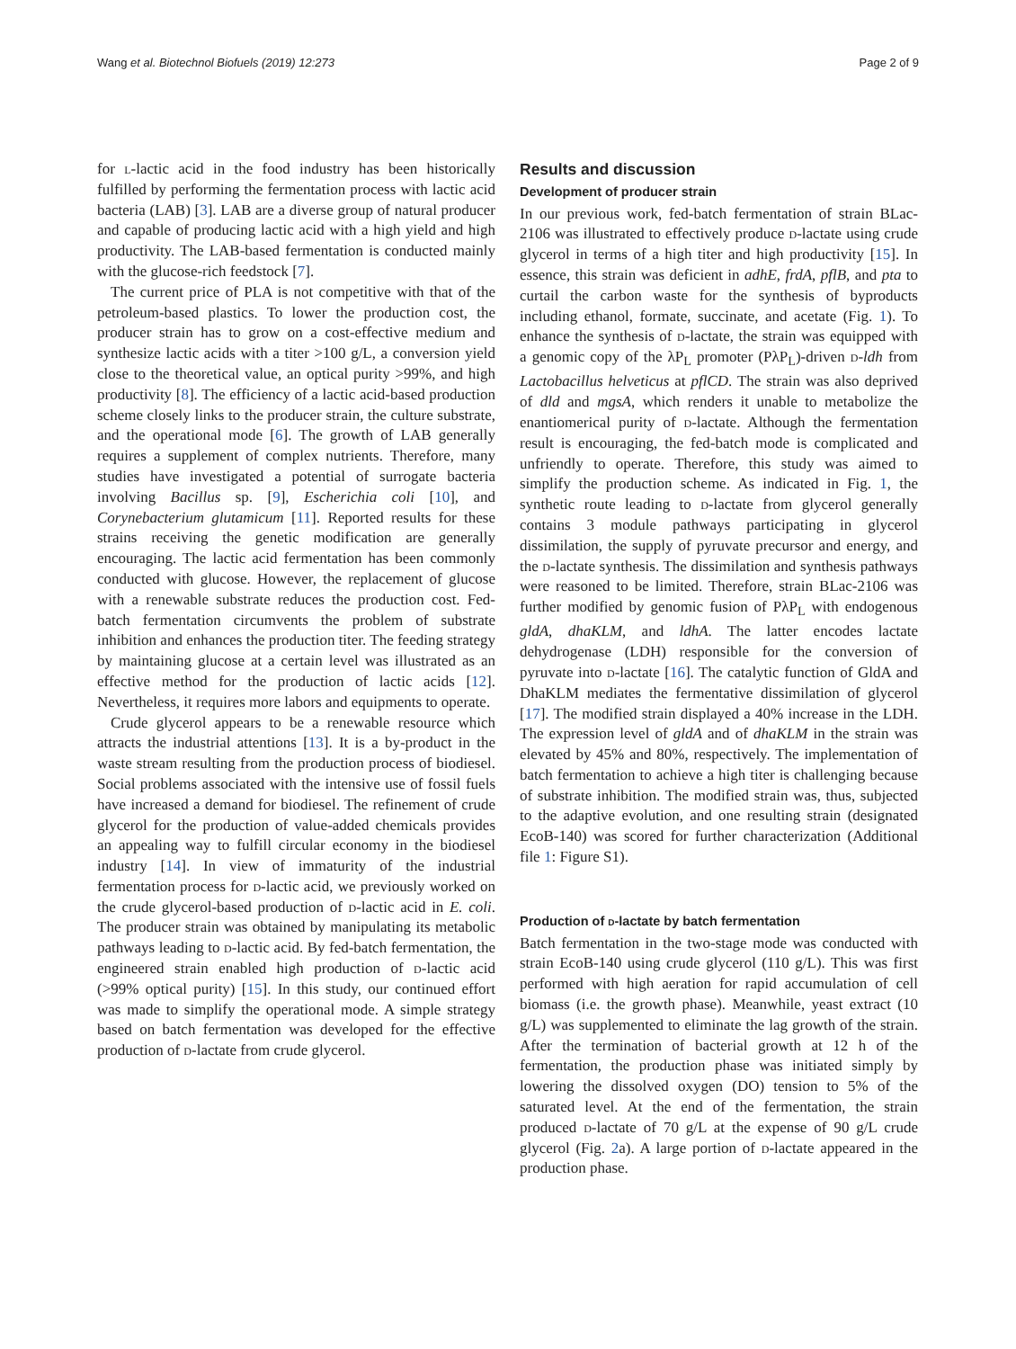Wang et al. Biotechnol Biofuels (2019) 12:273 Page 2 of 9
for l-lactic acid in the food industry has been historically fulfilled by performing the fermentation process with lactic acid bacteria (LAB) [3]. LAB are a diverse group of natural producer and capable of producing lactic acid with a high yield and high productivity. The LAB-based fermentation is conducted mainly with the glucose-rich feedstock [7].
The current price of PLA is not competitive with that of the petroleum-based plastics. To lower the production cost, the producer strain has to grow on a cost-effective medium and synthesize lactic acids with a titer >100 g/L, a conversion yield close to the theoretical value, an optical purity >99%, and high productivity [8]. The efficiency of a lactic acid-based production scheme closely links to the producer strain, the culture substrate, and the operational mode [6]. The growth of LAB generally requires a supplement of complex nutrients. Therefore, many studies have investigated a potential of surrogate bacteria involving Bacillus sp. [9], Escherichia coli [10], and Corynebacterium glutamicum [11]. Reported results for these strains receiving the genetic modification are generally encouraging. The lactic acid fermentation has been commonly conducted with glucose. However, the replacement of glucose with a renewable substrate reduces the production cost. Fed-batch fermentation circumvents the problem of substrate inhibition and enhances the production titer. The feeding strategy by maintaining glucose at a certain level was illustrated as an effective method for the production of lactic acids [12]. Nevertheless, it requires more labors and equipments to operate.
Crude glycerol appears to be a renewable resource which attracts the industrial attentions [13]. It is a by-product in the waste stream resulting from the production process of biodiesel. Social problems associated with the intensive use of fossil fuels have increased a demand for biodiesel. The refinement of crude glycerol for the production of value-added chemicals provides an appealing way to fulfill circular economy in the biodiesel industry [14]. In view of immaturity of the industrial fermentation process for d-lactic acid, we previously worked on the crude glycerol-based production of d-lactic acid in E. coli. The producer strain was obtained by manipulating its metabolic pathways leading to d-lactic acid. By fed-batch fermentation, the engineered strain enabled high production of d-lactic acid (>99% optical purity) [15]. In this study, our continued effort was made to simplify the operational mode. A simple strategy based on batch fermentation was developed for the effective production of d-lactate from crude glycerol.
Results and discussion
Development of producer strain
In our previous work, fed-batch fermentation of strain BLac-2106 was illustrated to effectively produce d-lactate using crude glycerol in terms of a high titer and high productivity [15]. In essence, this strain was deficient in adhE, frdA, pflB, and pta to curtail the carbon waste for the synthesis of byproducts including ethanol, formate, succinate, and acetate (Fig. 1). To enhance the synthesis of d-lactate, the strain was equipped with a genomic copy of the λP<sub>L</sub> promoter (PλP<sub>L</sub>)-driven d-ldh from Lactobacillus helveticus at pflCD. The strain was also deprived of dld and mgsA, which renders it unable to metabolize the enantiomerical purity of d-lactate. Although the fermentation result is encouraging, the fed-batch mode is complicated and unfriendly to operate. Therefore, this study was aimed to simplify the production scheme. As indicated in Fig. 1, the synthetic route leading to d-lactate from glycerol generally contains 3 module pathways participating in glycerol dissimilation, the supply of pyruvate precursor and energy, and the d-lactate synthesis. The dissimilation and synthesis pathways were reasoned to be limited. Therefore, strain BLac-2106 was further modified by genomic fusion of PλP<sub>L</sub> with endogenous gldA, dhaKLM, and ldhA. The latter encodes lactate dehydrogenase (LDH) responsible for the conversion of pyruvate into d-lactate [16]. The catalytic function of GldA and DhaKLM mediates the fermentative dissimilation of glycerol [17]. The modified strain displayed a 40% increase in the LDH. The expression level of gldA and of dhaKLM in the strain was elevated by 45% and 80%, respectively. The implementation of batch fermentation to achieve a high titer is challenging because of substrate inhibition. The modified strain was, thus, subjected to the adaptive evolution, and one resulting strain (designated EcoB-140) was scored for further characterization (Additional file 1: Figure S1).
Production of d-lactate by batch fermentation
Batch fermentation in the two-stage mode was conducted with strain EcoB-140 using crude glycerol (110 g/L). This was first performed with high aeration for rapid accumulation of cell biomass (i.e. the growth phase). Meanwhile, yeast extract (10 g/L) was supplemented to eliminate the lag growth of the strain. After the termination of bacterial growth at 12 h of the fermentation, the production phase was initiated simply by lowering the dissolved oxygen (DO) tension to 5% of the saturated level. At the end of the fermentation, the strain produced d-lactate of 70 g/L at the expense of 90 g/L crude glycerol (Fig. 2a). A large portion of d-lactate appeared in the production phase.